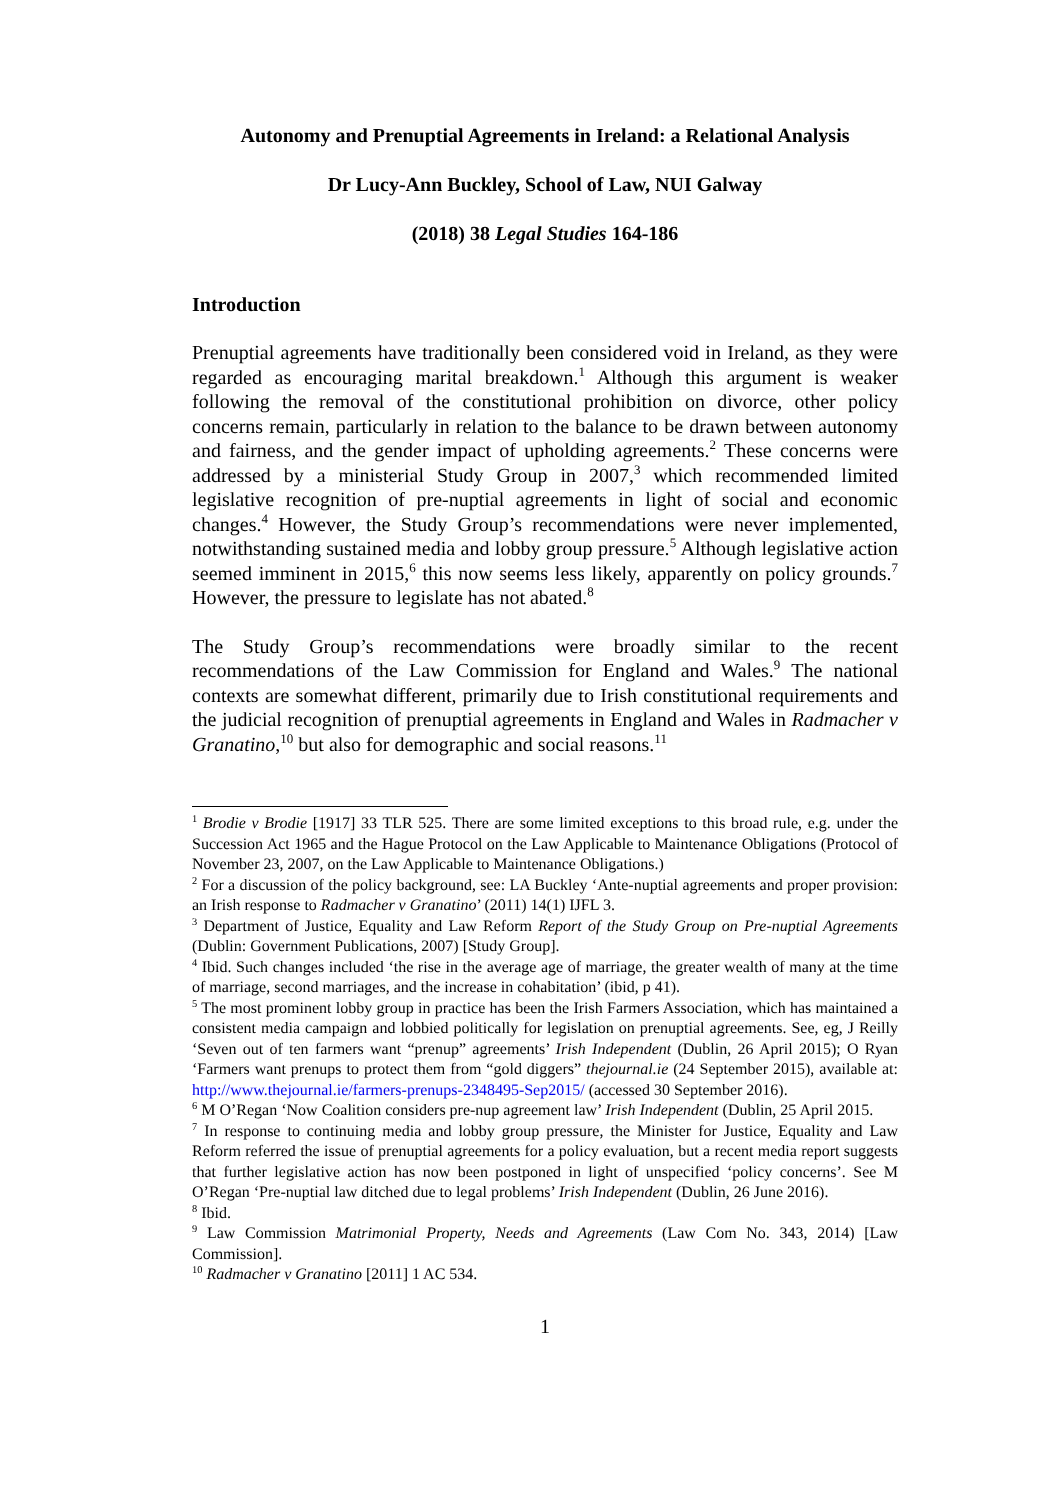Autonomy and Prenuptial Agreements in Ireland: a Relational Analysis
Dr Lucy-Ann Buckley, School of Law, NUI Galway
(2018) 38 Legal Studies 164-186
Introduction
Prenuptial agreements have traditionally been considered void in Ireland, as they were regarded as encouraging marital breakdown.<sup>1</sup> Although this argument is weaker following the removal of the constitutional prohibition on divorce, other policy concerns remain, particularly in relation to the balance to be drawn between autonomy and fairness, and the gender impact of upholding agreements.<sup>2</sup> These concerns were addressed by a ministerial Study Group in 2007,<sup>3</sup> which recommended limited legislative recognition of pre-nuptial agreements in light of social and economic changes.<sup>4</sup> However, the Study Group’s recommendations were never implemented, notwithstanding sustained media and lobby group pressure.<sup>5</sup> Although legislative action seemed imminent in 2015,<sup>6</sup> this now seems less likely, apparently on policy grounds.<sup>7</sup> However, the pressure to legislate has not abated.<sup>8</sup>
The Study Group’s recommendations were broadly similar to the recent recommendations of the Law Commission for England and Wales.<sup>9</sup> The national contexts are somewhat different, primarily due to Irish constitutional requirements and the judicial recognition of prenuptial agreements in England and Wales in Radmacher v Granatino,<sup>10</sup> but also for demographic and social reasons.<sup>11</sup>
<sup>1</sup> Brodie v Brodie [1917] 33 TLR 525. There are some limited exceptions to this broad rule, e.g. under the Succession Act 1965 and the Hague Protocol on the Law Applicable to Maintenance Obligations (Protocol of November 23, 2007, on the Law Applicable to Maintenance Obligations.)
<sup>2</sup> For a discussion of the policy background, see: LA Buckley ‘Ante-nuptial agreements and proper provision: an Irish response to Radmacher v Granatino’ (2011) 14(1) IJFL 3.
<sup>3</sup> Department of Justice, Equality and Law Reform Report of the Study Group on Pre-nuptial Agreements (Dublin: Government Publications, 2007) [Study Group].
<sup>4</sup> Ibid. Such changes included ‘the rise in the average age of marriage, the greater wealth of many at the time of marriage, second marriages, and the increase in cohabitation’ (ibid, p 41).
<sup>5</sup> The most prominent lobby group in practice has been the Irish Farmers Association, which has maintained a consistent media campaign and lobbied politically for legislation on prenuptial agreements. See, eg, J Reilly ‘Seven out of ten farmers want “prenup” agreements’ Irish Independent (Dublin, 26 April 2015); O Ryan ‘Farmers want prenups to protect them from “gold diggers” thejournal.ie (24 September 2015), available at: http://www.thejournal.ie/farmers-prenups-2348495-Sep2015/ (accessed 30 September 2016).
<sup>6</sup> M O’Regan ‘Now Coalition considers pre-nup agreement law’ Irish Independent (Dublin, 25 April 2015.
<sup>7</sup> In response to continuing media and lobby group pressure, the Minister for Justice, Equality and Law Reform referred the issue of prenuptial agreements for a policy evaluation, but a recent media report suggests that further legislative action has now been postponed in light of unspecified ‘policy concerns’. See M O’Regan ‘Pre-nuptial law ditched due to legal problems’ Irish Independent (Dublin, 26 June 2016).
<sup>8</sup> Ibid.
<sup>9</sup> Law Commission Matrimonial Property, Needs and Agreements (Law Com No. 343, 2014) [Law Commission].
<sup>10</sup> Radmacher v Granatino [2011] 1 AC 534.
1